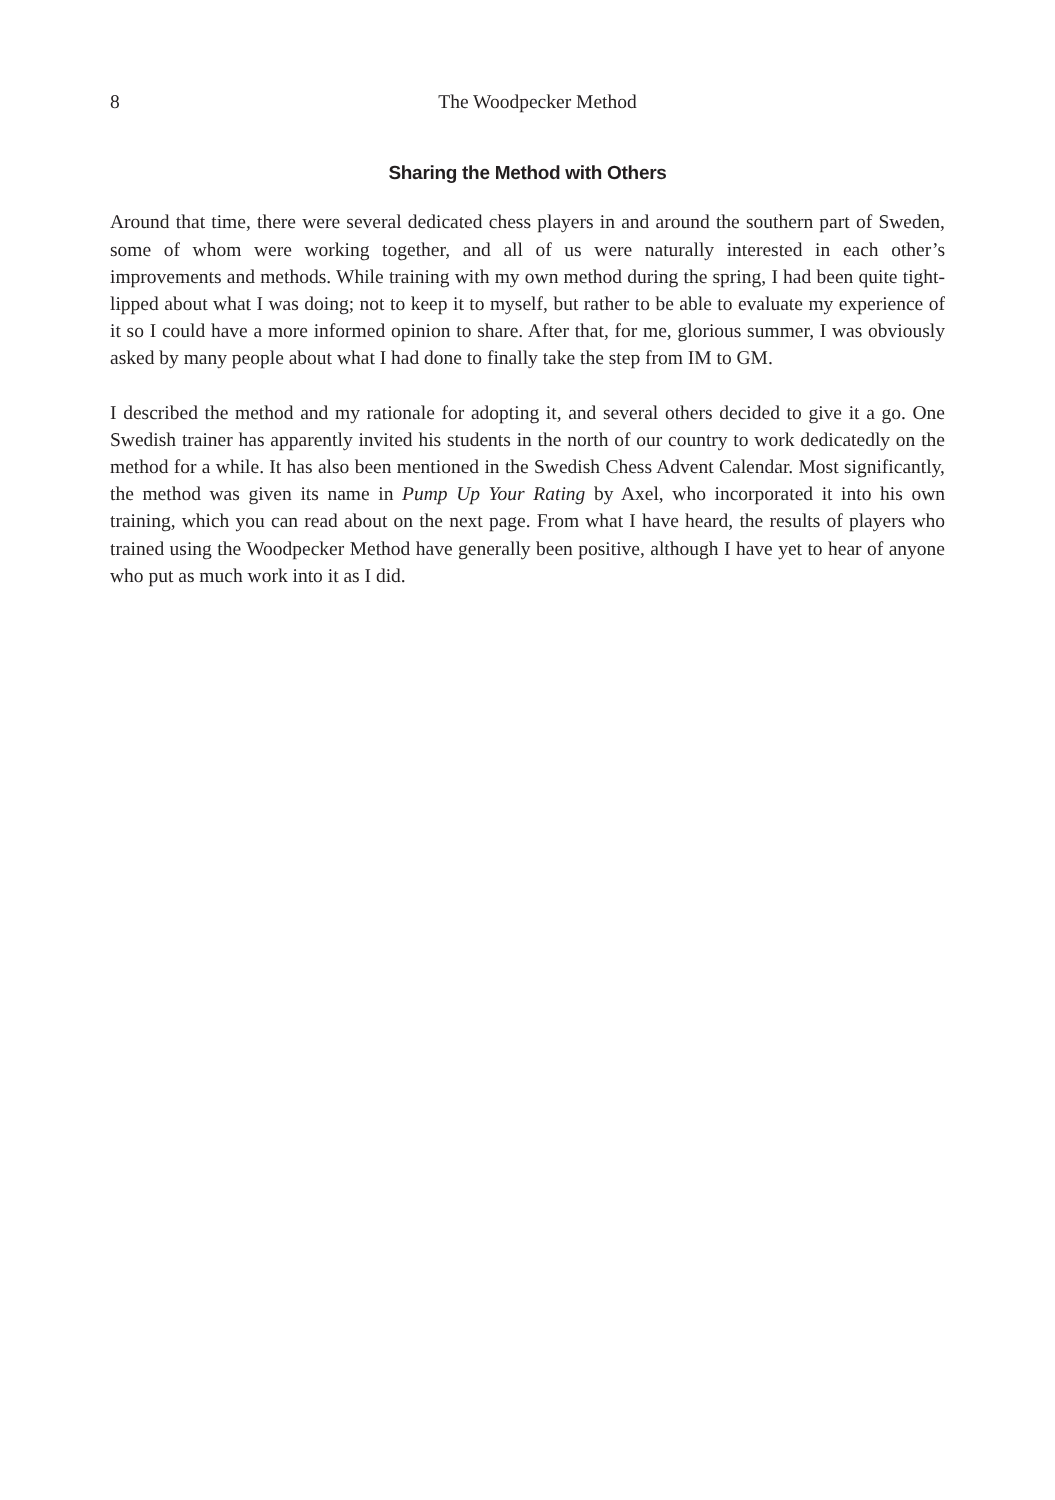8 The Woodpecker Method
Sharing the Method with Others
Around that time, there were several dedicated chess players in and around the southern part of Sweden, some of whom were working together, and all of us were naturally interested in each other’s improvements and methods. While training with my own method during the spring, I had been quite tight-lipped about what I was doing; not to keep it to myself, but rather to be able to evaluate my experience of it so I could have a more informed opinion to share. After that, for me, glorious summer, I was obviously asked by many people about what I had done to finally take the step from IM to GM.
I described the method and my rationale for adopting it, and several others decided to give it a go. One Swedish trainer has apparently invited his students in the north of our country to work dedicatedly on the method for a while. It has also been mentioned in the Swedish Chess Advent Calendar. Most significantly, the method was given its name in Pump Up Your Rating by Axel, who incorporated it into his own training, which you can read about on the next page. From what I have heard, the results of players who trained using the Woodpecker Method have generally been positive, although I have yet to hear of anyone who put as much work into it as I did.